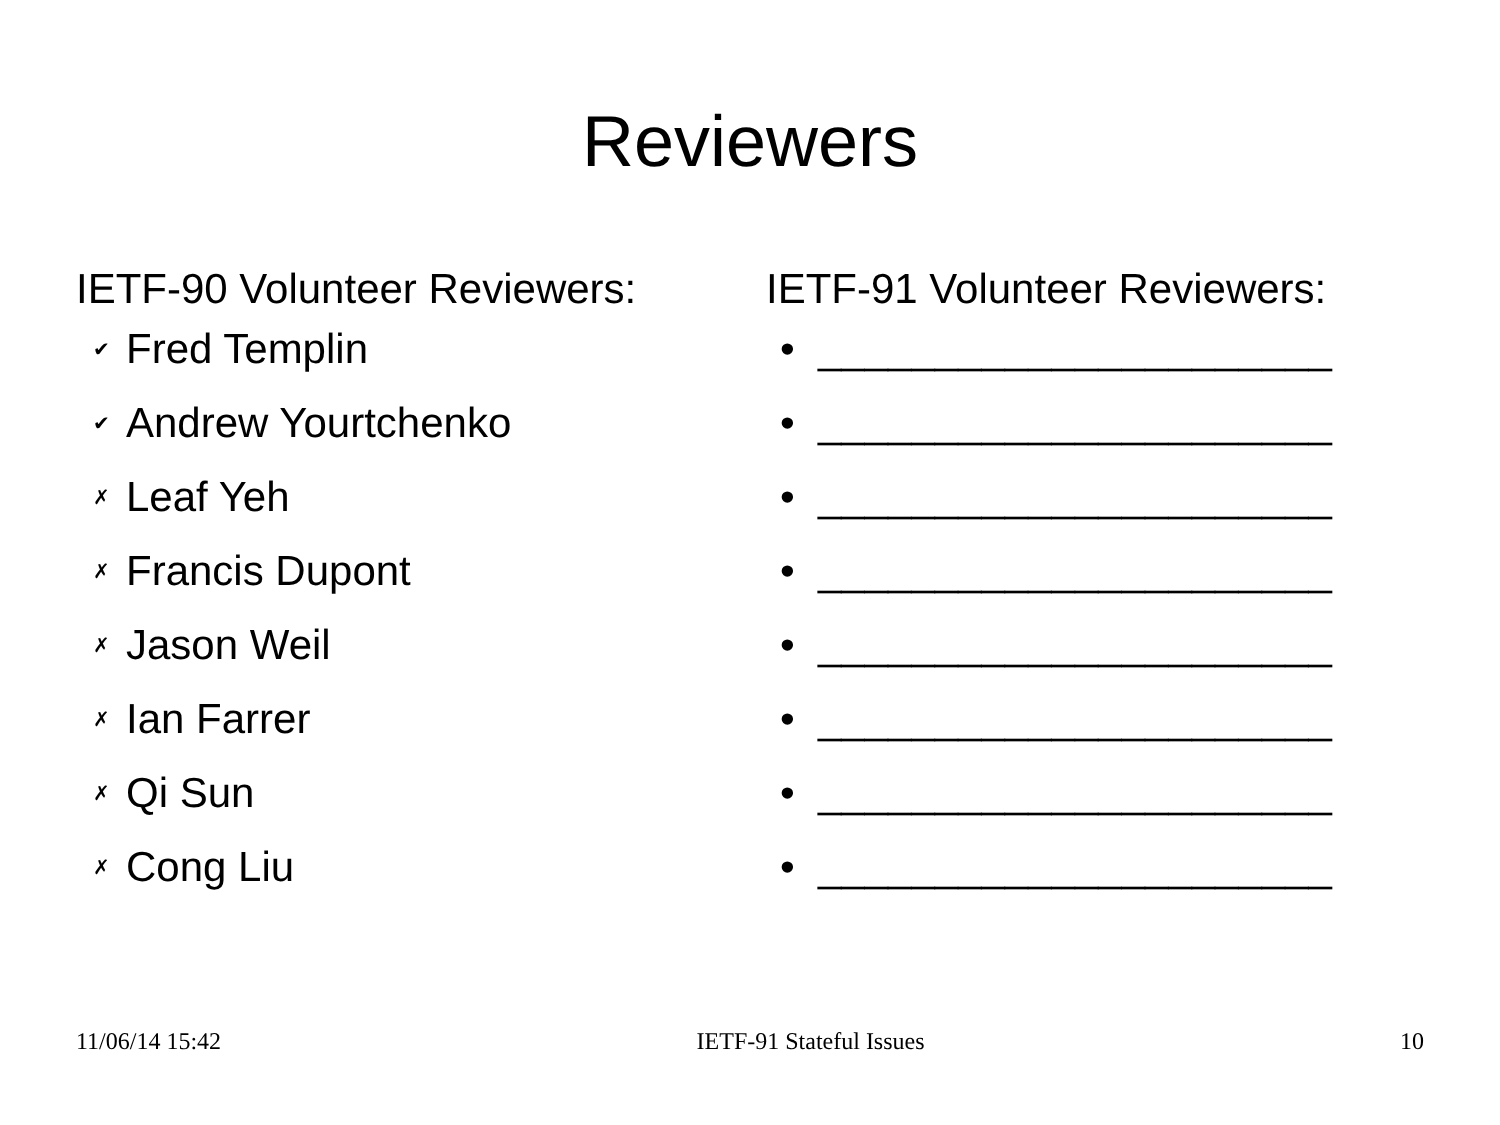Reviewers
IETF-90 Volunteer Reviewers:
✔ Fred Templin
✔ Andrew Yourtchenko
✗ Leaf Yeh
✗ Francis Dupont
✗ Jason Weil
✗ Ian Farrer
✗ Qi Sun
✗ Cong Liu
IETF-91 Volunteer Reviewers:
• ______________________
• ______________________
• ______________________
• ______________________
• ______________________
• ______________________
• ______________________
• ______________________
11/06/14 15:42 IETF-91 Stateful Issues 10